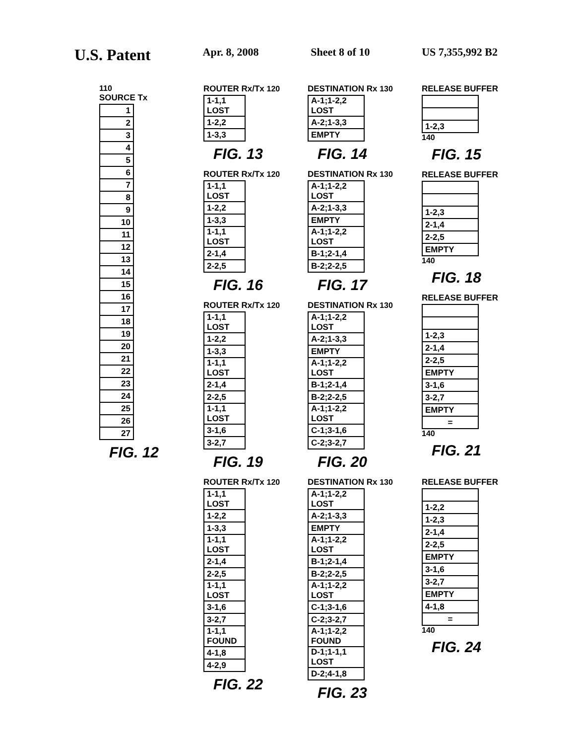U.S. Patent Apr. 8, 2008 Sheet 8 of 10 US 7,355,992 B2
110
SOURCE Tx
| 1 |
| 2 |
| 3 |
| 4 |
| 5 |
| 6 |
| 7 |
| 8 |
| 9 |
| 10 |
| 11 |
| 12 |
| 13 |
| 14 |
| 15 |
| 16 |
| 17 |
| 18 |
| 19 |
| 20 |
| 21 |
| 22 |
| 23 |
| 24 |
| 25 |
| 26 |
| 27 |
FIG. 12
ROUTER Rx/Tx 120
| 1-1,1 LOST |
| 1-2,2 |
| 1-3,3 |
FIG. 13
ROUTER Rx/Tx 120
| 1-1,1 LOST |
| 1-2,2 |
| 1-3,3 |
| 1-1,1 LOST |
| 2-1,4 |
| 2-2,5 |
FIG. 16
ROUTER Rx/Tx 120
| 1-1,1 LOST |
| 1-2,2 |
| 1-3,3 |
| 1-1,1 LOST |
| 2-1,4 |
| 2-2,5 |
| 1-1,1 LOST |
| 3-1,6 |
| 3-2,7 |
FIG. 19
DESTINATION Rx 130
| A-1;1-2,2 LOST |
| A-2;1-3,3 |
| EMPTY |
FIG. 14
DESTINATION Rx 130
| A-1;1-2,2 LOST |
| A-2;1-3,3 |
| EMPTY |
| A-1;1-2,2 LOST |
| B-1;2-1,4 |
| B-2;2-2,5 |
FIG. 17
DESTINATION Rx 130
| A-1;1-2,2 LOST |
| A-2;1-3,3 |
| EMPTY |
| A-1;1-2,2 LOST |
| B-1;2-1,4 |
| B-2;2-2,5 |
| A-1;1-2,2 LOST |
| C-1;3-1,6 |
| C-2;3-2,7 |
FIG. 20
RELEASE BUFFER
| 1-2,3 |
140
FIG. 15
RELEASE BUFFER
| 1-2,3 |
| 2-1,4 |
| 2-2,5 |
| EMPTY |
140
FIG. 18
RELEASE BUFFER
| 1-2,3 |
| 2-1,4 |
| 2-2,5 |
| EMPTY |
| 3-1,6 |
| 3-2,7 |
| EMPTY |
| = |
140
FIG. 21
ROUTER Rx/Tx 120
| 1-1,1 LOST |
| 1-2,2 |
| 1-3,3 |
| 1-1,1 LOST |
| 2-1,4 |
| 2-2,5 |
| 1-1,1 LOST |
| 3-1,6 |
| 3-2,7 |
| 1-1,1 FOUND |
| 4-1,8 |
| 4-2,9 |
FIG. 22
DESTINATION Rx 130
| A-1;1-2,2 LOST |
| A-2;1-3,3 |
| EMPTY |
| A-1;1-2,2 LOST |
| B-1;2-1,4 |
| B-2;2-2,5 |
| A-1;1-2,2 LOST |
| C-1;3-1,6 |
| C-2;3-2,7 |
| A-1;1-2,2 FOUND |
| D-1;1-1,1 LOST |
| D-2;4-1,8 |
FIG. 23
RELEASE BUFFER
| 1-2,2 |
| 1-2,3 |
| 2-1,4 |
| 2-2,5 |
| EMPTY |
| 3-1,6 |
| 3-2,7 |
| EMPTY |
| 4-1,8 |
| = |
140
FIG. 24